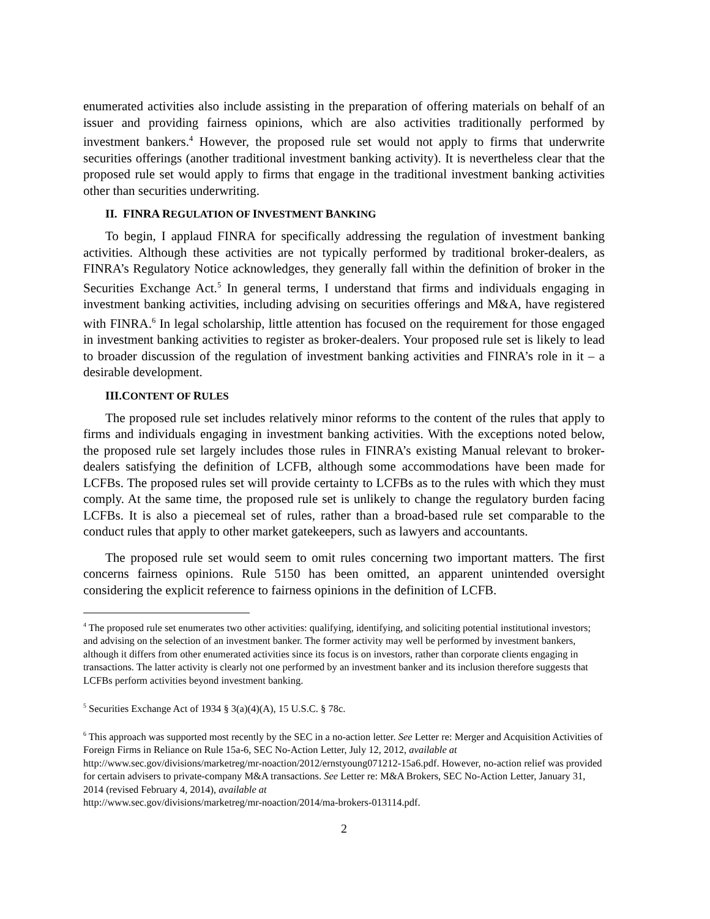enumerated activities also include assisting in the preparation of offering materials on behalf of an issuer and providing fairness opinions, which are also activities traditionally performed by investment bankers.<sup>4</sup> However, the proposed rule set would not apply to firms that underwrite securities offerings (another traditional investment banking activity). It is nevertheless clear that the proposed rule set would apply to firms that engage in the traditional investment banking activities other than securities underwriting.
II. FINRA REGULATION OF INVESTMENT BANKING
To begin, I applaud FINRA for specifically addressing the regulation of investment banking activities. Although these activities are not typically performed by traditional broker-dealers, as FINRA’s Regulatory Notice acknowledges, they generally fall within the definition of broker in the Securities Exchange Act.<sup>5</sup> In general terms, I understand that firms and individuals engaging in investment banking activities, including advising on securities offerings and M&A, have registered with FINRA.<sup>6</sup> In legal scholarship, little attention has focused on the requirement for those engaged in investment banking activities to register as broker-dealers. Your proposed rule set is likely to lead to broader discussion of the regulation of investment banking activities and FINRA’s role in it – a desirable development.
III.CONTENT OF RULES
The proposed rule set includes relatively minor reforms to the content of the rules that apply to firms and individuals engaging in investment banking activities. With the exceptions noted below, the proposed rule set largely includes those rules in FINRA’s existing Manual relevant to broker-dealers satisfying the definition of LCFB, although some accommodations have been made for LCFBs. The proposed rules set will provide certainty to LCFBs as to the rules with which they must comply. At the same time, the proposed rule set is unlikely to change the regulatory burden facing LCFBs. It is also a piecemeal set of rules, rather than a broad-based rule set comparable to the conduct rules that apply to other market gatekeepers, such as lawyers and accountants.
The proposed rule set would seem to omit rules concerning two important matters. The first concerns fairness opinions. Rule 5150 has been omitted, an apparent unintended oversight considering the explicit reference to fairness opinions in the definition of LCFB.
<sup>4</sup> The proposed rule set enumerates two other activities: qualifying, identifying, and soliciting potential institutional investors; and advising on the selection of an investment banker. The former activity may well be performed by investment bankers, although it differs from other enumerated activities since its focus is on investors, rather than corporate clients engaging in transactions. The latter activity is clearly not one performed by an investment banker and its inclusion therefore suggests that LCFBs perform activities beyond investment banking.
<sup>5</sup> Securities Exchange Act of 1934 § 3(a)(4)(A), 15 U.S.C. § 78c.
<sup>6</sup> This approach was supported most recently by the SEC in a no-action letter. See Letter re: Merger and Acquisition Activities of Foreign Firms in Reliance on Rule 15a-6, SEC No-Action Letter, July 12, 2012, available at http://www.sec.gov/divisions/marketreg/mr-noaction/2012/ernstyoung071212-15a6.pdf. However, no-action relief was provided for certain advisers to private-company M&A transactions. See Letter re: M&A Brokers, SEC No-Action Letter, January 31, 2014 (revised February 4, 2014), available at
http://www.sec.gov/divisions/marketreg/mr-noaction/2014/ma-brokers-013114.pdf.
2